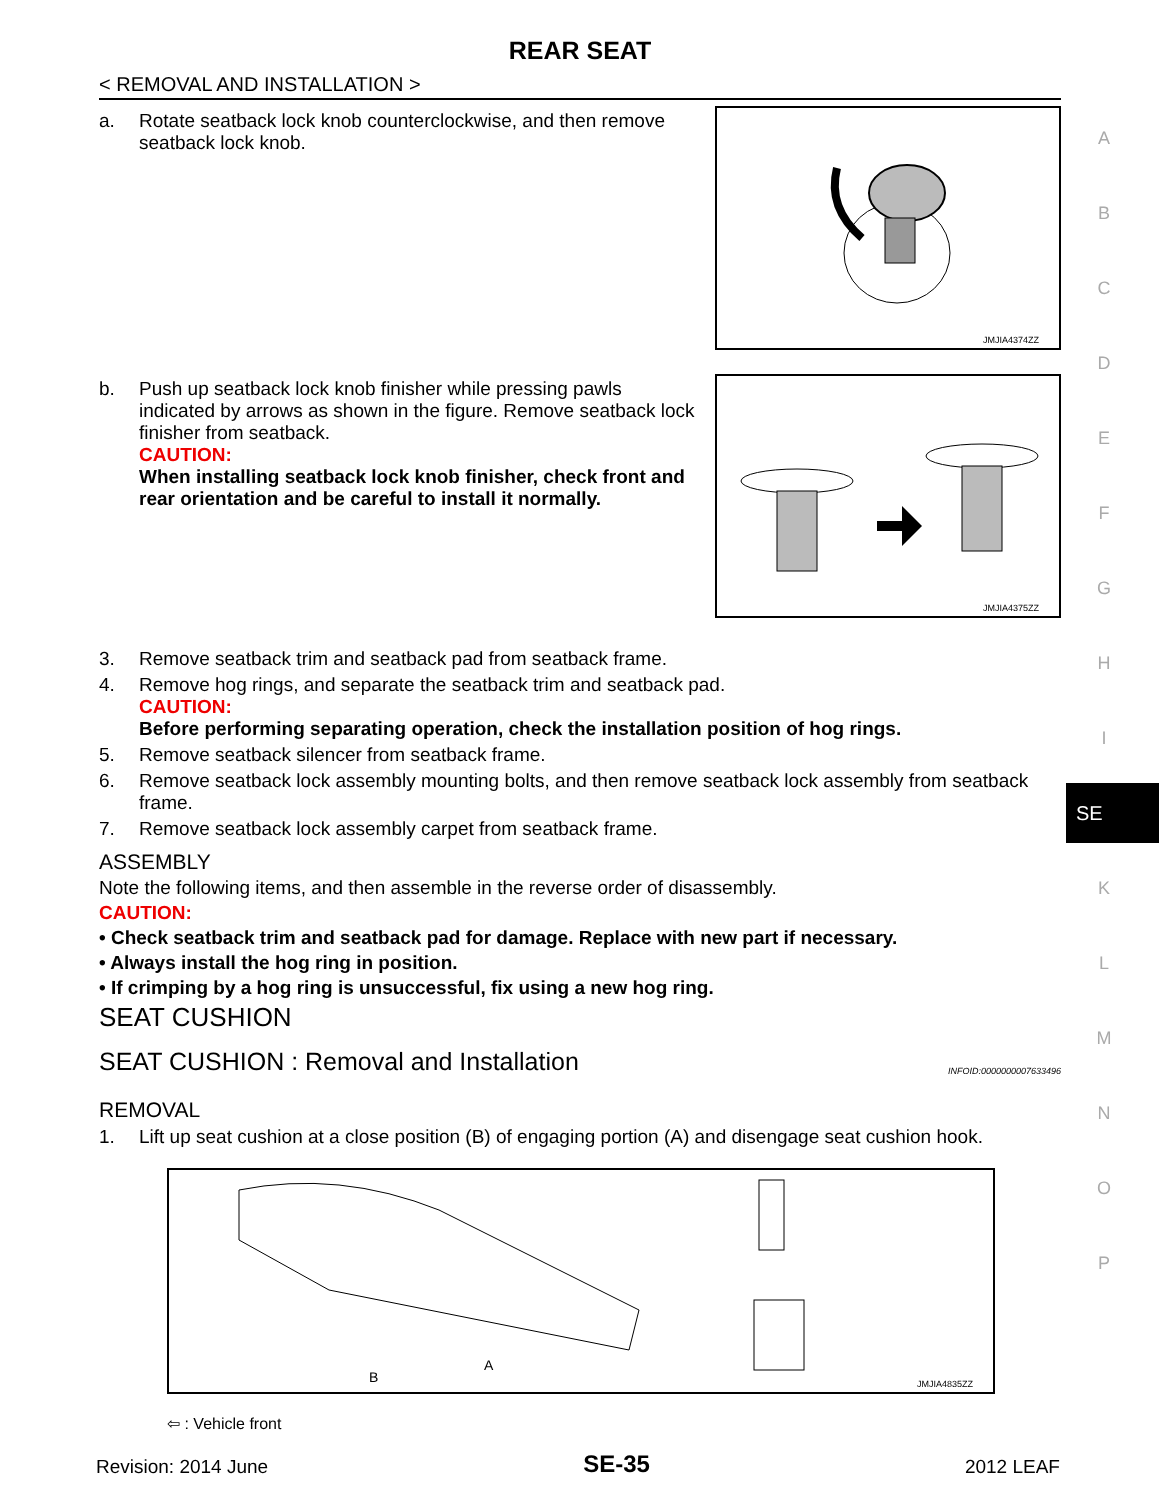REAR SEAT
< REMOVAL AND INSTALLATION >
a. Rotate seatback lock knob counterclockwise, and then remove seatback lock knob.
JMJIA4374ZZ
b. Push up seatback lock knob finisher while pressing pawls indicated by arrows as shown in the figure. Remove seatback lock finisher from seatback.
CAUTION:
When installing seatback lock knob finisher, check front and rear orientation and be careful to install it normally.
JMJIA4375ZZ
3. Remove seatback trim and seatback pad from seatback frame.
4. Remove hog rings, and separate the seatback trim and seatback pad.
CAUTION:
Before performing separating operation, check the installation position of hog rings.
5. Remove seatback silencer from seatback frame.
6. Remove seatback lock assembly mounting bolts, and then remove seatback lock assembly from seatback frame.
7. Remove seatback lock assembly carpet from seatback frame.
ASSEMBLY
Note the following items, and then assemble in the reverse order of disassembly.
CAUTION:
• Check seatback trim and seatback pad for damage. Replace with new part if necessary.
• Always install the hog ring in position.
• If crimping by a hog ring is unsuccessful, fix using a new hog ring.
SEAT CUSHION
SEAT CUSHION : Removal and Installation INFOID:0000000007633496
REMOVAL
1. Lift up seat cushion at a close position (B) of engaging portion (A) and disengage seat cushion hook.
B
A
JMJIA4835ZZ
⇦ : Vehicle front
A
B
C
D
E
F
G
H
I
K
L
M
N
O
P
SE
Revision: 2014 June SE-35 2012 LEAF